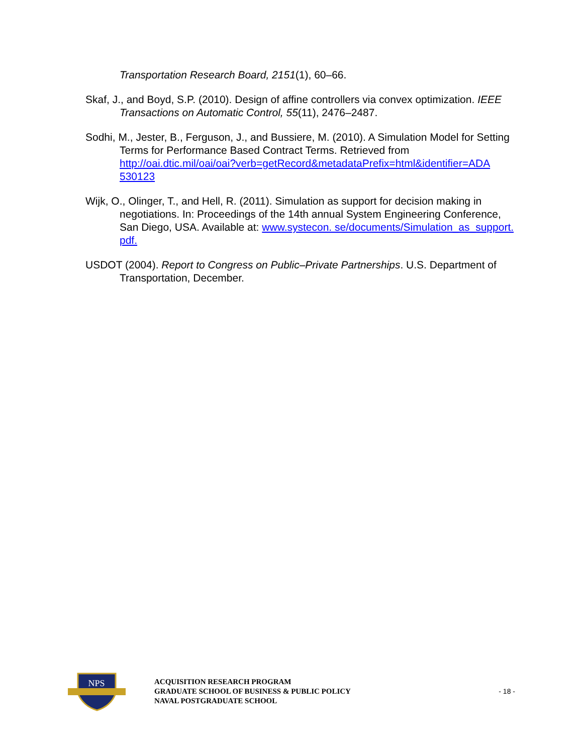Transportation Research Board, 2151(1), 60–66.
Skaf, J., and Boyd, S.P. (2010). Design of affine controllers via convex optimization. IEEE Transactions on Automatic Control, 55(11), 2476–2487.
Sodhi, M., Jester, B., Ferguson, J., and Bussiere, M. (2010). A Simulation Model for Setting Terms for Performance Based Contract Terms. Retrieved from http://oai.dtic.mil/oai/oai?verb=getRecord&metadataPrefix=html&identifier=ADA 530123
Wijk, O., Olinger, T., and Hell, R. (2011). Simulation as support for decision making in negotiations. In: Proceedings of the 14th annual System Engineering Conference, San Diego, USA. Available at: www.systecon. se/documents/Simulation_as_support. pdf.
USDOT (2004). Report to Congress on Public–Private Partnerships. U.S. Department of Transportation, December.
NPS
ACQUISITION RESEARCH PROGRAM
GRADUATE SCHOOL OF BUSINESS & PUBLIC POLICY
NAVAL POSTGRADUATE SCHOOL
- 18 -